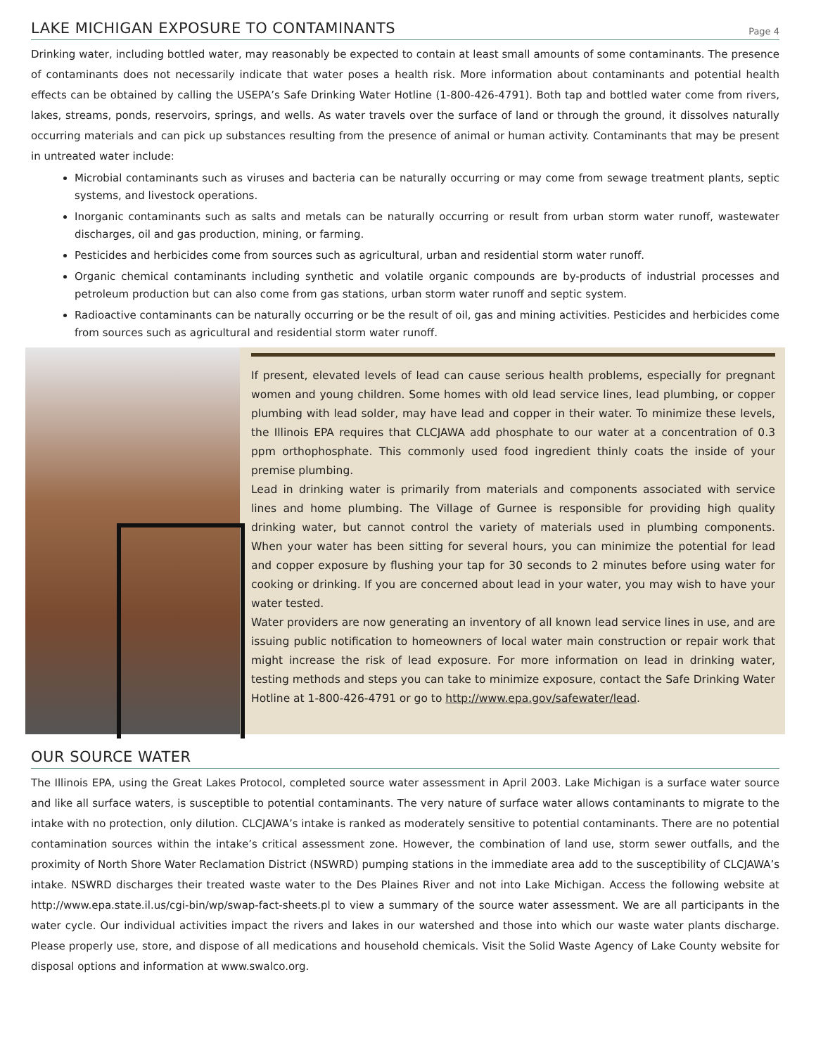LAKE MICHIGAN EXPOSURE TO CONTAMINANTS
Page 4
Drinking water, including bottled water, may reasonably be expected to contain at least small amounts of some contaminants. The presence of contaminants does not necessarily indicate that water poses a health risk. More information about contaminants and potential health effects can be obtained by calling the USEPA’s Safe Drinking Water Hotline (1-800-426-4791). Both tap and bottled water come from rivers, lakes, streams, ponds, reservoirs, springs, and wells. As water travels over the surface of land or through the ground, it dissolves naturally occurring materials and can pick up substances resulting from the presence of animal or human activity. Contaminants that may be present in untreated water include:
Microbial contaminants such as viruses and bacteria can be naturally occurring or may come from sewage treatment plants, septic systems, and livestock operations.
Inorganic contaminants such as salts and metals can be naturally occurring or result from urban storm water runoff, wastewater discharges, oil and gas production, mining, or farming.
Pesticides and herbicides come from sources such as agricultural, urban and residential storm water runoff.
Organic chemical contaminants including synthetic and volatile organic compounds are by-products of industrial processes and petroleum production but can also come from gas stations, urban storm water runoff and septic system.
Radioactive contaminants can be naturally occurring or be the result of oil, gas and mining activities. Pesticides and herbicides come from sources such as agricultural and residential storm water runoff.
If present, elevated levels of lead can cause serious health problems, especially for pregnant women and young children. Some homes with old lead service lines, lead plumbing, or copper plumbing with lead solder, may have lead and copper in their water. To minimize these levels, the Illinois EPA requires that CLCJAWA add phosphate to our water at a concentration of 0.3 ppm orthophosphate. This commonly used food ingredient thinly coats the inside of your premise plumbing.
Lead in drinking water is primarily from materials and components associated with service lines and home plumbing. The Village of Gurnee is responsible for providing high quality drinking water, but cannot control the variety of materials used in plumbing components. When your water has been sitting for several hours, you can minimize the potential for lead and copper exposure by flushing your tap for 30 seconds to 2 minutes before using water for cooking or drinking. If you are concerned about lead in your water, you may wish to have your water tested.
Water providers are now generating an inventory of all known lead service lines in use, and are issuing public notification to homeowners of local water main construction or repair work that might increase the risk of lead exposure. For more information on lead in drinking water, testing methods and steps you can take to minimize exposure, contact the Safe Drinking Water Hotline at 1-800-426-4791 or go to http://www.epa.gov/safewater/lead.
OUR SOURCE WATER
The Illinois EPA, using the Great Lakes Protocol, completed source water assessment in April 2003. Lake Michigan is a surface water source and like all surface waters, is susceptible to potential contaminants. The very nature of surface water allows contaminants to migrate to the intake with no protection, only dilution. CLCJAWA’s intake is ranked as moderately sensitive to potential contaminants. There are no potential contamination sources within the intake’s critical assessment zone. However, the combination of land use, storm sewer outfalls, and the proximity of North Shore Water Reclamation District (NSWRD) pumping stations in the immediate area add to the susceptibility of CLCJAWA’s intake. NSWRD discharges their treated waste water to the Des Plaines River and not into Lake Michigan. Access the following website at http://www.epa.state.il.us/cgi-bin/wp/swap-fact-sheets.pl to view a summary of the source water assessment. We are all participants in the water cycle. Our individual activities impact the rivers and lakes in our watershed and those into which our waste water plants discharge. Please properly use, store, and dispose of all medications and household chemicals. Visit the Solid Waste Agency of Lake County website for disposal options and information at www.swalco.org.